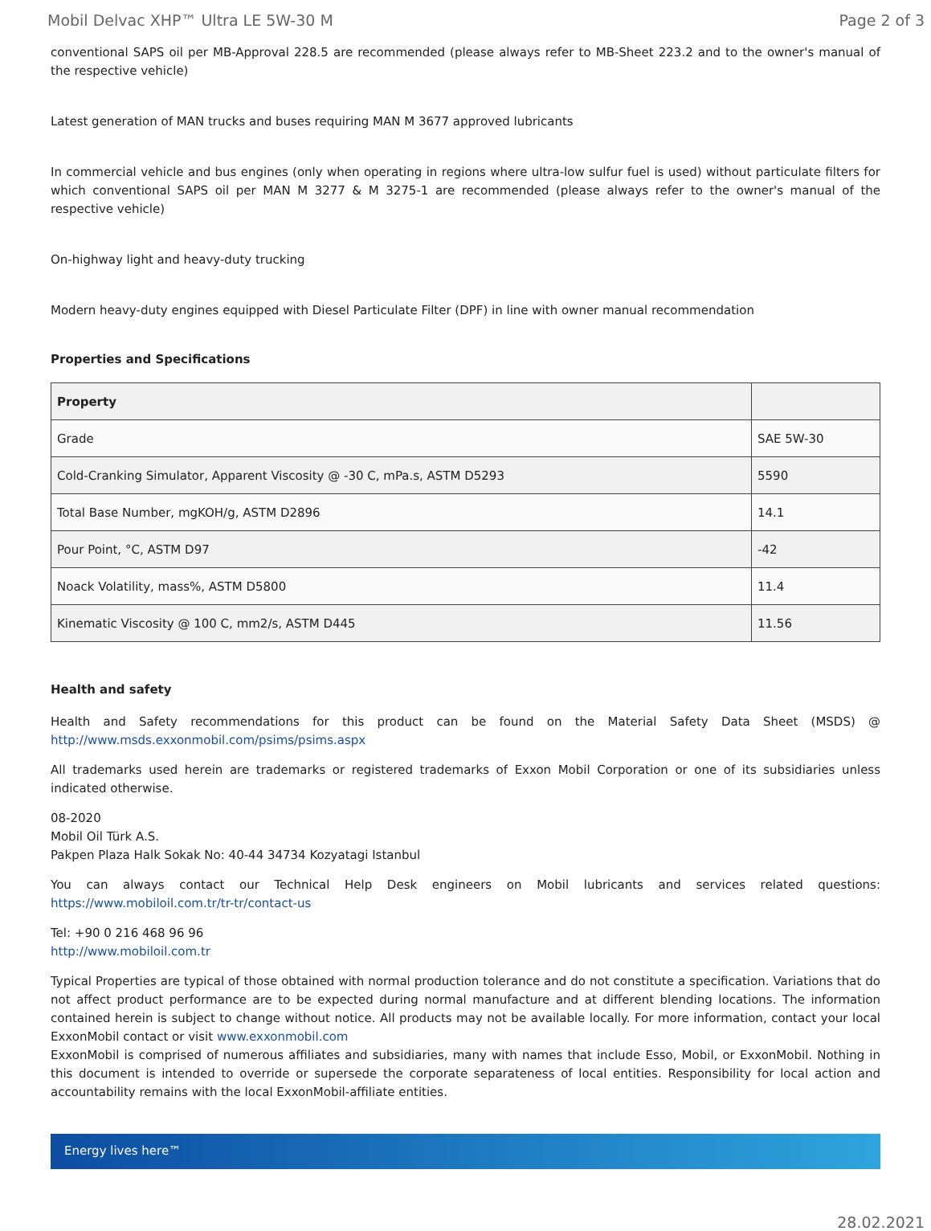Mobil Delvac XHP™ Ultra LE 5W-30 M Page 2 of 3
conventional SAPS oil per MB-Approval 228.5 are recommended (please always refer to MB-Sheet 223.2 and to the owner's manual of the respective vehicle)
Latest generation of MAN trucks and buses requiring MAN M 3677 approved lubricants
In commercial vehicle and bus engines (only when operating in regions where ultra-low sulfur fuel is used) without particulate filters for which conventional SAPS oil per MAN M 3277 & M 3275-1 are recommended (please always refer to the owner's manual of the respective vehicle)
On-highway light and heavy-duty trucking
Modern heavy-duty engines equipped with Diesel Particulate Filter (DPF) in line with owner manual recommendation
Properties and Specifications
| Property | |
| --- | --- |
| Grade | SAE 5W-30 |
| Cold-Cranking Simulator, Apparent Viscosity @ -30 C, mPa.s, ASTM D5293 | 5590 |
| Total Base Number, mgKOH/g, ASTM D2896 | 14.1 |
| Pour Point, °C, ASTM D97 | -42 |
| Noack Volatility, mass%, ASTM D5800 | 11.4 |
| Kinematic Viscosity @ 100 C, mm2/s, ASTM D445 | 11.56 |
Health and safety
Health and Safety recommendations for this product can be found on the Material Safety Data Sheet (MSDS) @ http://www.msds.exxonmobil.com/psims/psims.aspx
All trademarks used herein are trademarks or registered trademarks of Exxon Mobil Corporation or one of its subsidiaries unless indicated otherwise.
08-2020
Mobil Oil Türk A.S.
Pakpen Plaza Halk Sokak No: 40-44 34734 Kozyatagi Istanbul
You can always contact our Technical Help Desk engineers on Mobil lubricants and services related questions: https://www.mobiloil.com.tr/tr-tr/contact-us
Tel: +90 0 216 468 96 96
http://www.mobiloil.com.tr
Typical Properties are typical of those obtained with normal production tolerance and do not constitute a specification. Variations that do not affect product performance are to be expected during normal manufacture and at different blending locations. The information contained herein is subject to change without notice. All products may not be available locally. For more information, contact your local ExxonMobil contact or visit www.exxonmobil.com
ExxonMobil is comprised of numerous affiliates and subsidiaries, many with names that include Esso, Mobil, or ExxonMobil. Nothing in this document is intended to override or supersede the corporate separateness of local entities. Responsibility for local action and accountability remains with the local ExxonMobil-affiliate entities.
Energy lives here™
28.02.2021